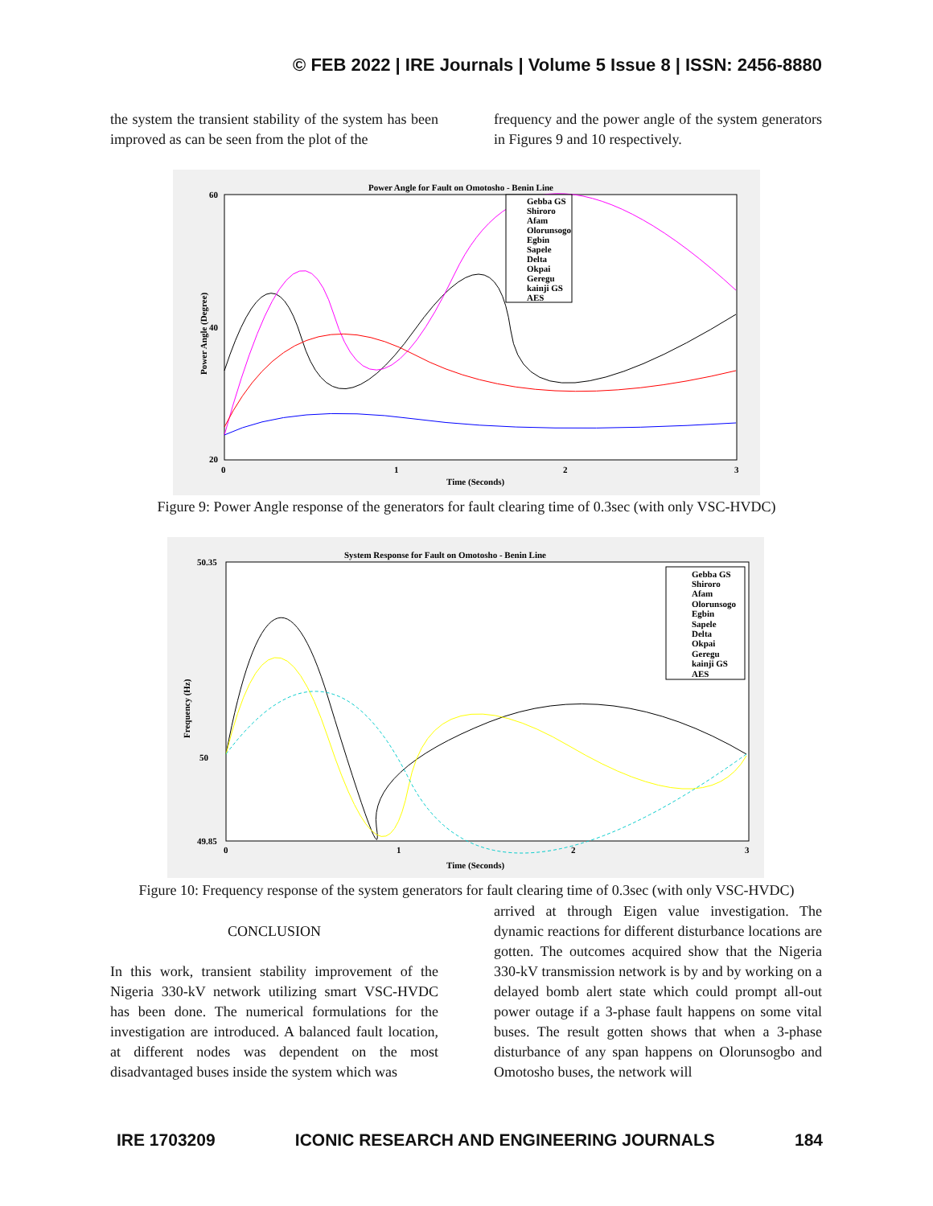© FEB 2022 | IRE Journals | Volume 5 Issue 8 | ISSN: 2456-8880
the system the transient stability of the system has been improved as can be seen from the plot of the
frequency and the power angle of the system generators in Figures 9 and 10 respectively.
Power Angle for Fault on Omotosho - Benin Line
Time (Seconds)
60
20
40
0
1
2
3
Power Angle (Degree)
Gebba GS
Shiroro
Afam
Olorunsogo
Egbin
Sapele
Delta
Okpai
Geregu
kainji GS
AES
Figure 9: Power Angle response of the generators for fault clearing time of 0.3sec (with only VSC-HVDC)
System Response for Fault on Omotosho - Benin Line
Time (Seconds)
50.35
50
49.85
0
1
2
3
Frequency (Hz)
Gebba GS
Shiroro
Afam
Olorunsogo
Egbin
Sapele
Delta
Okpai
Geregu
kainji GS
AES
Figure 10: Frequency response of the system generators for fault clearing time of 0.3sec (with only VSC-HVDC)
CONCLUSION
In this work, transient stability improvement of the Nigeria 330-kV network utilizing smart VSC-HVDC has been done. The numerical formulations for the investigation are introduced. A balanced fault location, at different nodes was dependent on the most disadvantaged buses inside the system which was
arrived at through Eigen value investigation. The dynamic reactions for different disturbance locations are gotten. The outcomes acquired show that the Nigeria 330-kV transmission network is by and by working on a delayed bomb alert state which could prompt all-out power outage if a 3-phase fault happens on some vital buses. The result gotten shows that when a 3-phase disturbance of any span happens on Olorunsogbo and Omotosho buses, the network will
IRE 1703209 ICONIC RESEARCH AND ENGINEERING JOURNALS 184